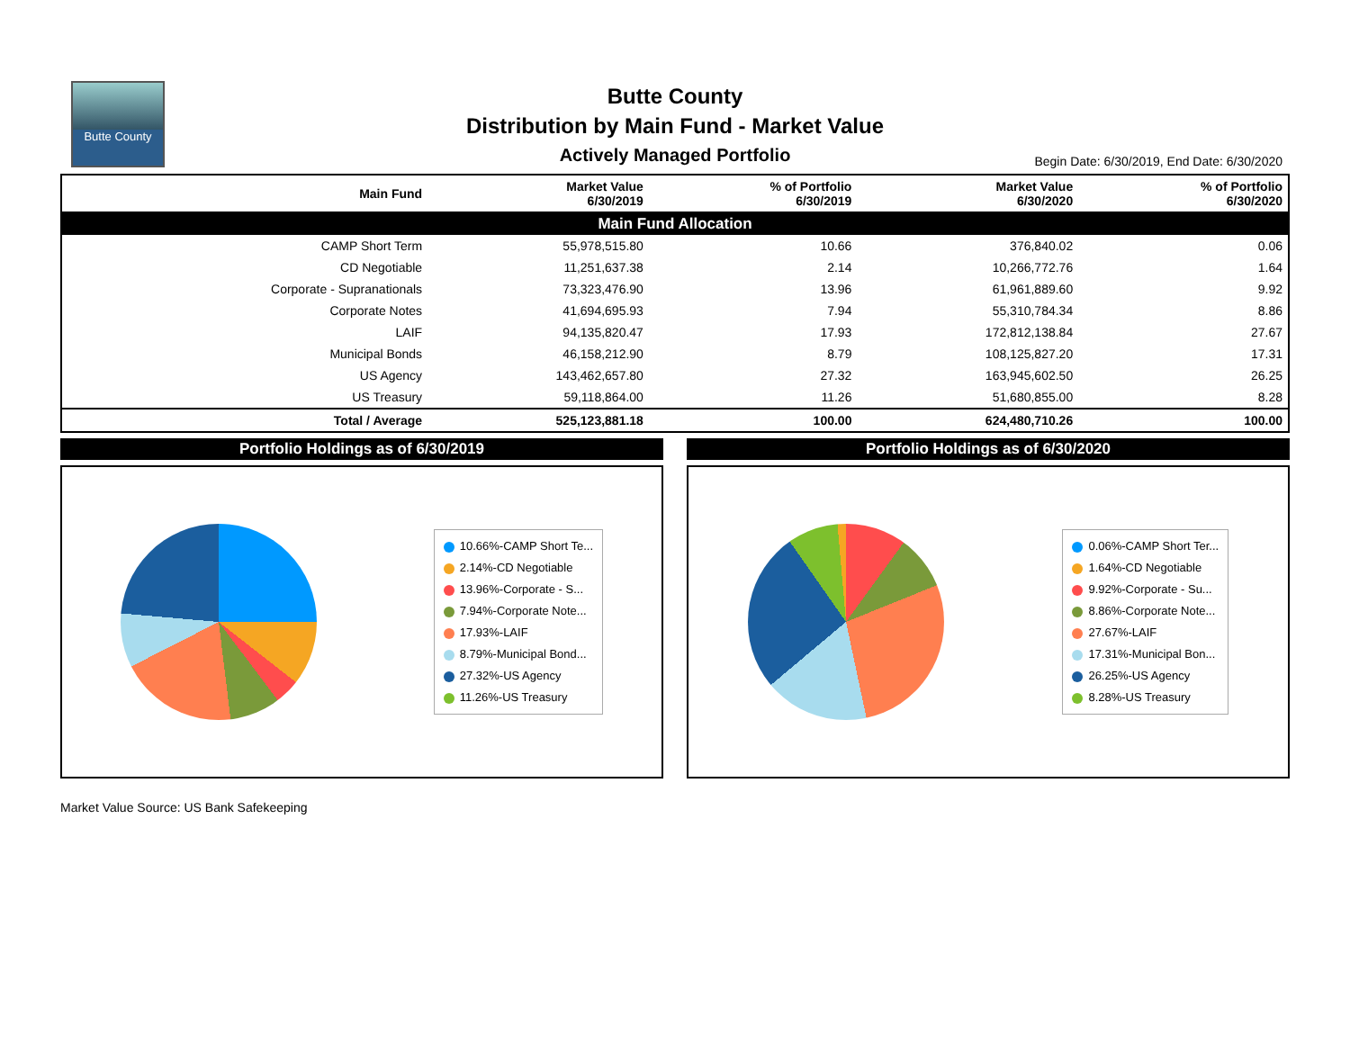Butte County
Butte County
Distribution by Main Fund - Market Value
Actively Managed Portfolio
Begin Date: 6/30/2019, End Date: 6/30/2020
| Main Fund Allocation | | | | |
| Main Fund | Market Value 6/30/2019 | % of Portfolio 6/30/2019 | Market Value 6/30/2020 | % of Portfolio 6/30/2020 |
| CAMP Short Term | 55,978,515.80 | 10.66 | 376,840.02 | 0.06 |
| CD Negotiable | 11,251,637.38 | 2.14 | 10,266,772.76 | 1.64 |
| Corporate - Supranationals | 73,323,476.90 | 13.96 | 61,961,889.60 | 9.92 |
| Corporate Notes | 41,694,695.93 | 7.94 | 55,310,784.34 | 8.86 |
| LAIF | 94,135,820.47 | 17.93 | 172,812,138.84 | 27.67 |
| Municipal Bonds | 46,158,212.90 | 8.79 | 108,125,827.20 | 17.31 |
| US Agency | 143,462,657.80 | 27.32 | 163,945,602.50 | 26.25 |
| US Treasury | 59,118,864.00 | 11.26 | 51,680,855.00 | 8.28 |
| Total / Average | 525,123,881.18 | 100.00 | 624,480,710.26 | 100.00 |
Portfolio Holdings as of 6/30/2019
10.66%-CAMP Short Te...
2.14%-CD Negotiable
13.96%-Corporate - S...
7.94%-Corporate Note...
17.93%-LAIF
8.79%-Municipal Bond...
27.32%-US Agency
11.26%-US Treasury
Portfolio Holdings as of 6/30/2020
0.06%-CAMP Short Ter...
1.64%-CD Negotiable
9.92%-Corporate - Su...
8.86%-Corporate Note...
27.67%-LAIF
17.31%-Municipal Bon...
26.25%-US Agency
8.28%-US Treasury
Market Value Source: US Bank Safekeeping